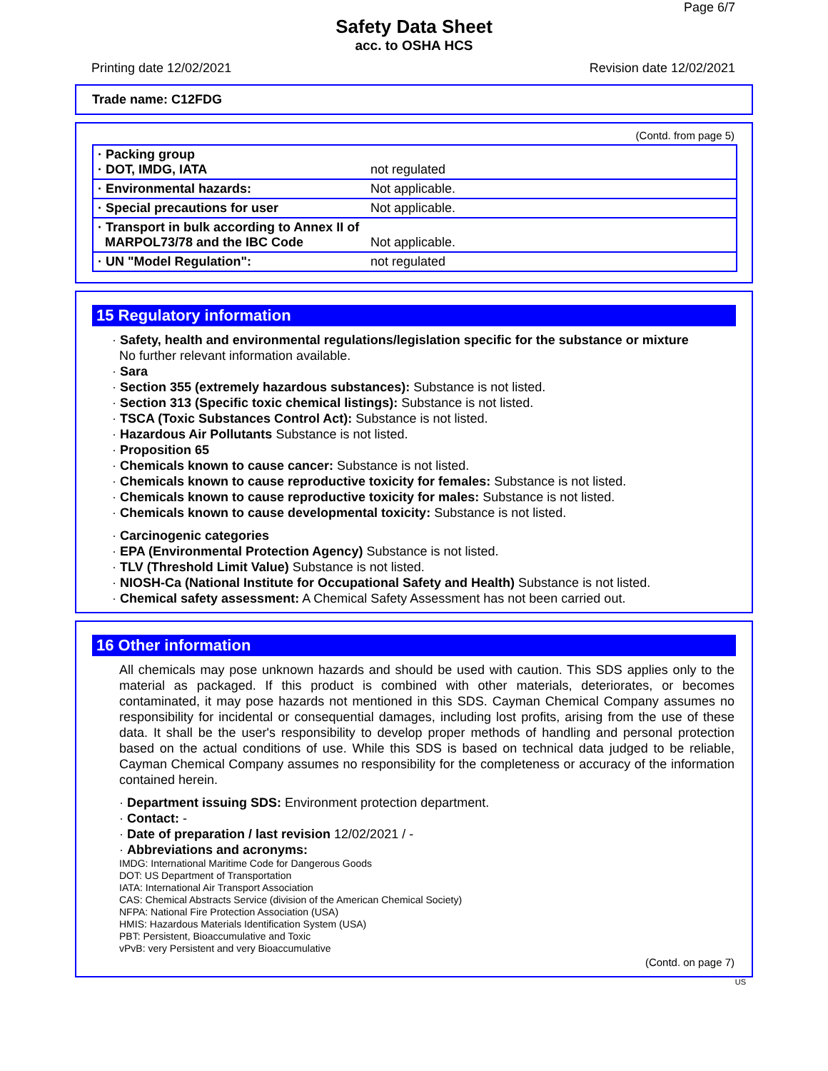Page 6/7
Safety Data Sheet
acc. to OSHA HCS
Printing date 12/02/2021 Revision date 12/02/2021
Trade name: C12FDG
(Contd. from page 5)
| · Packing group · DOT, IMDG, IATA | not regulated |
| · Environmental hazards: | Not applicable. |
| · Special precautions for user | Not applicable. |
| · Transport in bulk according to Annex II of MARPOL73/78 and the IBC Code | Not applicable. |
| · UN "Model Regulation": | not regulated |
15 Regulatory information
· Safety, health and environmental regulations/legislation specific for the substance or mixture
No further relevant information available.
· Sara
· Section 355 (extremely hazardous substances): Substance is not listed.
· Section 313 (Specific toxic chemical listings): Substance is not listed.
· TSCA (Toxic Substances Control Act): Substance is not listed.
· Hazardous Air Pollutants Substance is not listed.
· Proposition 65
· Chemicals known to cause cancer: Substance is not listed.
· Chemicals known to cause reproductive toxicity for females: Substance is not listed.
· Chemicals known to cause reproductive toxicity for males: Substance is not listed.
· Chemicals known to cause developmental toxicity: Substance is not listed.
· Carcinogenic categories
· EPA (Environmental Protection Agency) Substance is not listed.
· TLV (Threshold Limit Value) Substance is not listed.
· NIOSH-Ca (National Institute for Occupational Safety and Health) Substance is not listed.
· Chemical safety assessment: A Chemical Safety Assessment has not been carried out.
16 Other information
All chemicals may pose unknown hazards and should be used with caution. This SDS applies only to the material as packaged. If this product is combined with other materials, deteriorates, or becomes contaminated, it may pose hazards not mentioned in this SDS. Cayman Chemical Company assumes no responsibility for incidental or consequential damages, including lost profits, arising from the use of these data. It shall be the user's responsibility to develop proper methods of handling and personal protection based on the actual conditions of use. While this SDS is based on technical data judged to be reliable, Cayman Chemical Company assumes no responsibility for the completeness or accuracy of the information contained herein.
· Department issuing SDS: Environment protection department.
· Contact: -
· Date of preparation / last revision 12/02/2021 / -
· Abbreviations and acronyms:
IMDG: International Maritime Code for Dangerous Goods
DOT: US Department of Transportation
IATA: International Air Transport Association
CAS: Chemical Abstracts Service (division of the American Chemical Society)
NFPA: National Fire Protection Association (USA)
HMIS: Hazardous Materials Identification System (USA)
PBT: Persistent, Bioaccumulative and Toxic
vPvB: very Persistent and very Bioaccumulative
(Contd. on page 7)
US